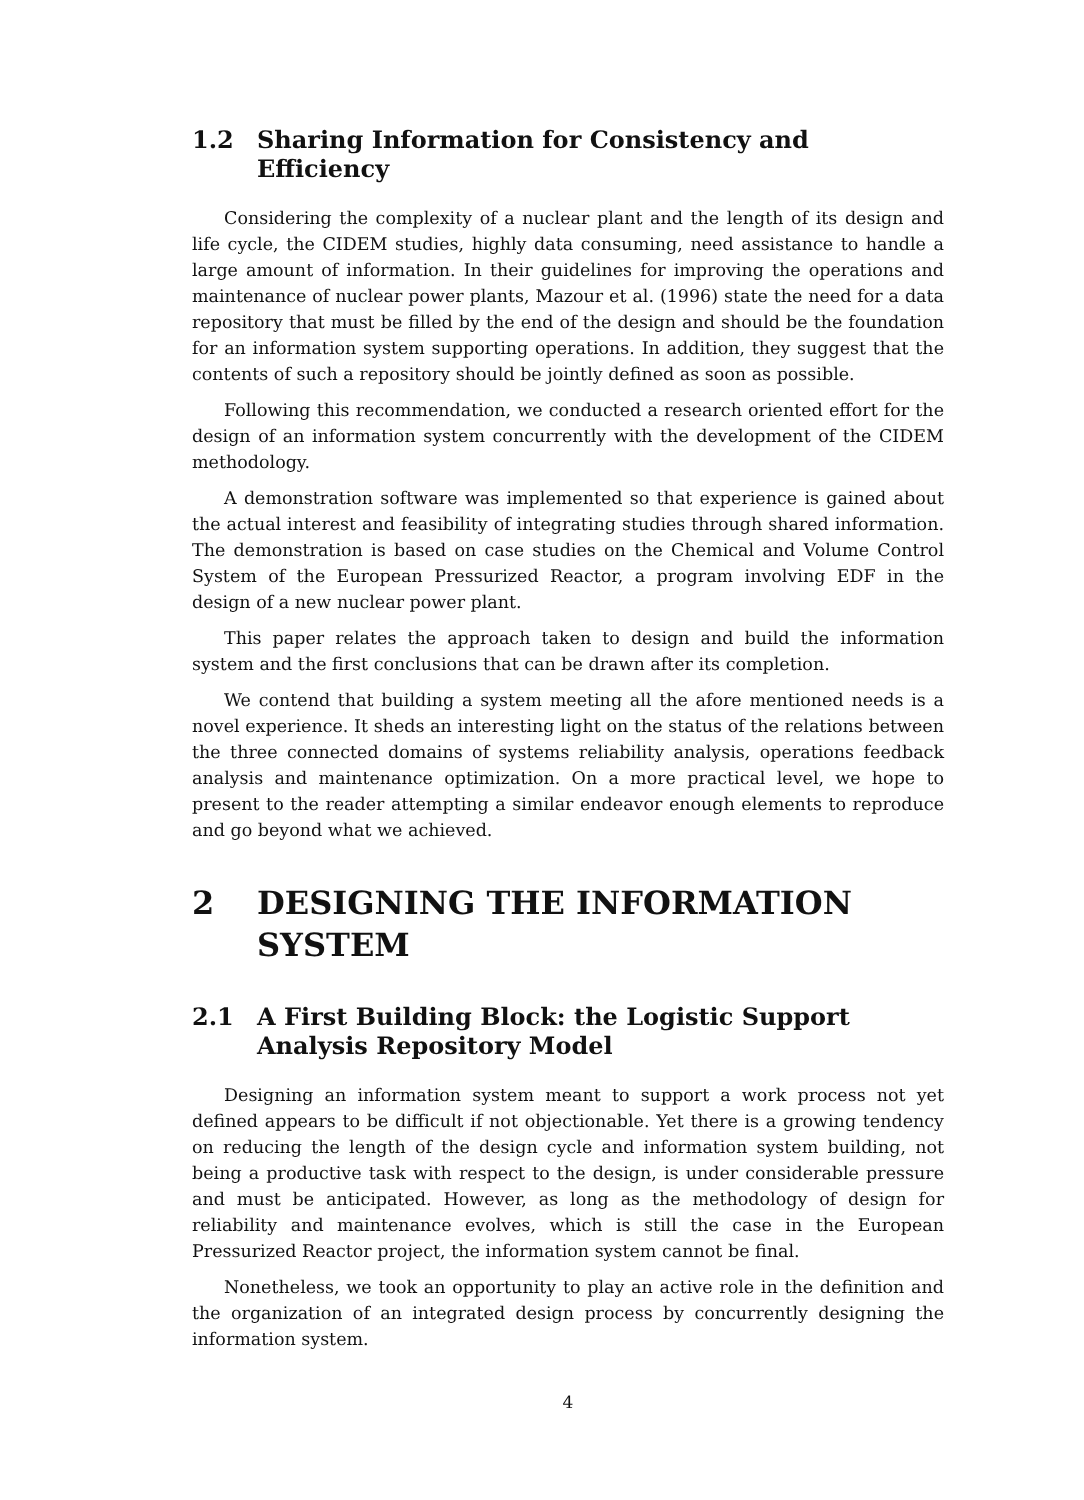1.2 Sharing Information for Consistency and Efficiency
Considering the complexity of a nuclear plant and the length of its design and life cycle, the CIDEM studies, highly data consuming, need assistance to handle a large amount of information. In their guidelines for improving the operations and maintenance of nuclear power plants, Mazour et al. (1996) state the need for a data repository that must be filled by the end of the design and should be the foundation for an information system supporting operations. In addition, they suggest that the contents of such a repository should be jointly defined as soon as possible.
Following this recommendation, we conducted a research oriented effort for the design of an information system concurrently with the development of the CIDEM methodology.
A demonstration software was implemented so that experience is gained about the actual interest and feasibility of integrating studies through shared information. The demonstration is based on case studies on the Chemical and Volume Control System of the European Pressurized Reactor, a program involving EDF in the design of a new nuclear power plant.
This paper relates the approach taken to design and build the information system and the first conclusions that can be drawn after its completion.
We contend that building a system meeting all the afore mentioned needs is a novel experience. It sheds an interesting light on the status of the relations between the three connected domains of systems reliability analysis, operations feedback analysis and maintenance optimization. On a more practical level, we hope to present to the reader attempting a similar endeavor enough elements to reproduce and go beyond what we achieved.
2 DESIGNING THE INFORMATION SYSTEM
2.1 A First Building Block: the Logistic Support Analysis Repository Model
Designing an information system meant to support a work process not yet defined appears to be difficult if not objectionable. Yet there is a growing tendency on reducing the length of the design cycle and information system building, not being a productive task with respect to the design, is under considerable pressure and must be anticipated. However, as long as the methodology of design for reliability and maintenance evolves, which is still the case in the European Pressurized Reactor project, the information system cannot be final.
Nonetheless, we took an opportunity to play an active role in the definition and the organization of an integrated design process by concurrently designing the information system.
4